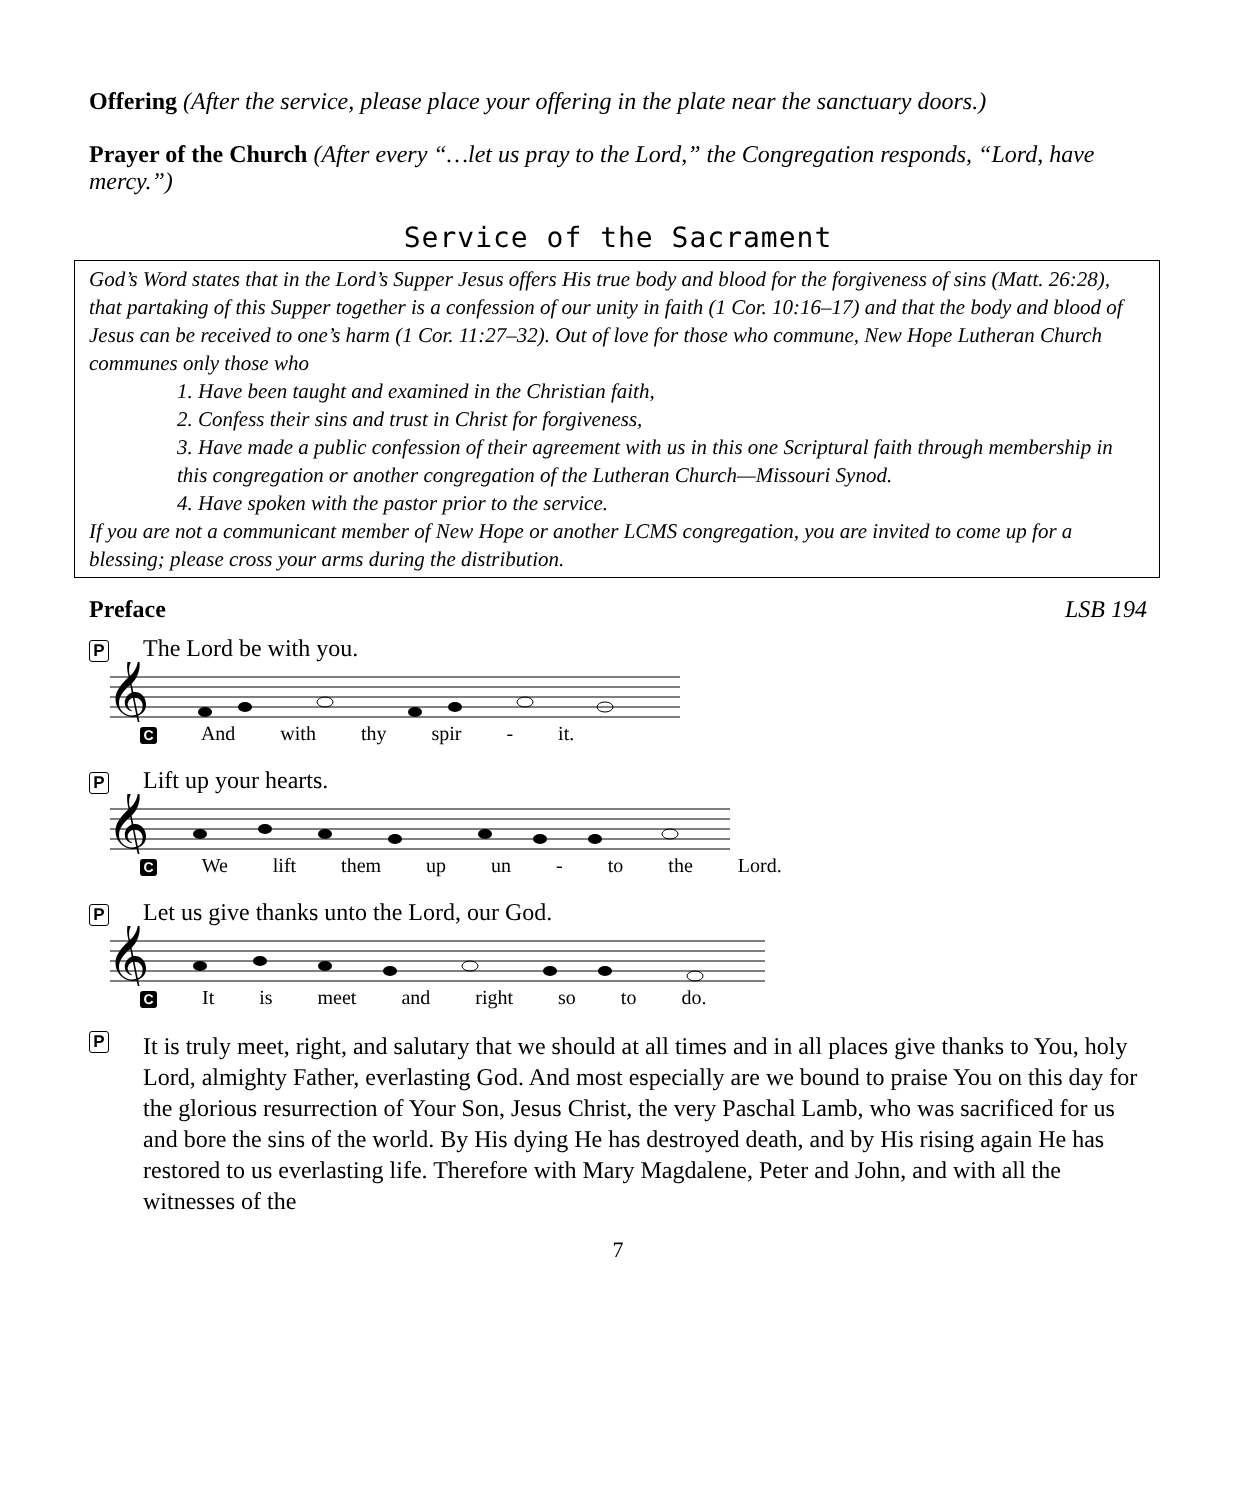Offering (After the service, please place your offering in the plate near the sanctuary doors.)
Prayer of the Church (After every “…let us pray to the Lord,” the Congregation responds, “Lord, have mercy.”)
Service of the Sacrament
God’s Word states that in the Lord’s Supper Jesus offers His true body and blood for the forgiveness of sins (Matt. 26:28), that partaking of this Supper together is a confession of our unity in faith (1 Cor. 10:16–17) and that the body and blood of Jesus can be received to one’s harm (1 Cor. 11:27–32). Out of love for those who commune, New Hope Lutheran Church communes only those who
1. Have been taught and examined in the Christian faith,
2. Confess their sins and trust in Christ for forgiveness,
3. Have made a public confession of their agreement with us in this one Scriptural faith through membership in this congregation or another congregation of the Lutheran Church—Missouri Synod.
4. Have spoken with the pastor prior to the service.
If you are not a communicant member of New Hope or another LCMS congregation, you are invited to come up for a blessing; please cross your arms during the distribution.
Preface LSB 194
P The Lord be with you.
𝄞
C And with thy spir - it.
P Lift up your hearts.
𝄞
C We lift them up un - to the Lord.
P Let us give thanks unto the Lord, our God.
𝄞
C It is meet and right so to do.
P It is truly meet, right, and salutary that we should at all times and in all places give thanks to You, holy Lord, almighty Father, everlasting God. And most especially are we bound to praise You on this day for the glorious resurrection of Your Son, Jesus Christ, the very Paschal Lamb, who was sacrificed for us and bore the sins of the world. By His dying He has destroyed death, and by His rising again He has restored to us everlasting life. Therefore with Mary Magdalene, Peter and John, and with all the witnesses of the
7